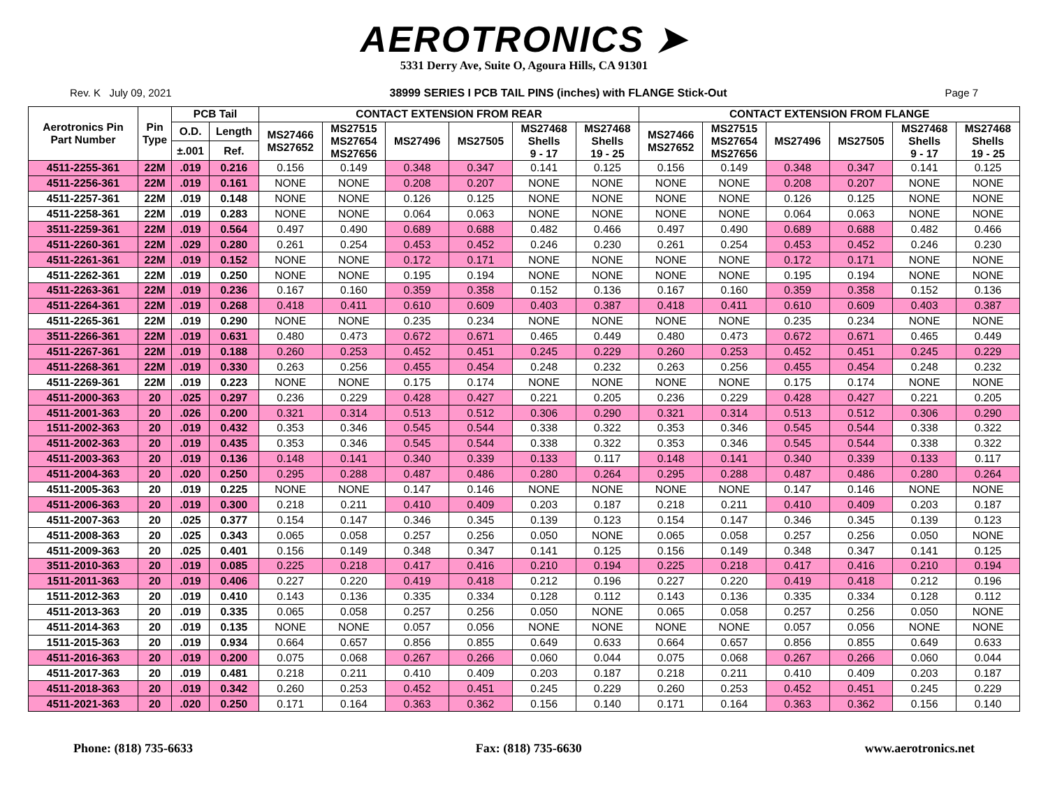AEROTRONICS ➤
5331 Derry Ave, Suite O, Agoura Hills, CA 91301
Rev. K July 09, 2021 38999 SERIES I PCB TAIL PINS (inches) with FLANGE Stick-Out Page 7
| Aerotronics Pin Part Number | Pin Type | PCB Tail | | CONTACT EXTENSION FROM REAR | | | | | | CONTACT EXTENSION FROM FLANGE | | | | | |
| --- | --- | --- | --- | --- | --- | --- | --- | --- | --- | --- | --- | --- | --- | --- | --- |
| | | O.D. | Length | MS27466 MS27652 | MS27515 MS27654 MS27656 | MS27496 | MS27505 | MS27468 Shells 9 - 17 | MS27468 Shells 19 - 25 | MS27466 MS27652 | MS27515 MS27654 MS27656 | MS27496 | MS27505 | MS27468 Shells 9 - 17 | MS27468 Shells 19 - 25 |
| | | ±.001 | Ref. | | | | | | | | | | | | |
| 4511-2255-361 | 22M | .019 | 0.216 | 0.156 | 0.149 | 0.348 | 0.347 | 0.141 | 0.125 | 0.156 | 0.149 | 0.348 | 0.347 | 0.141 | 0.125 |
| 4511-2256-361 | 22M | .019 | 0.161 | NONE | NONE | 0.208 | 0.207 | NONE | NONE | NONE | NONE | 0.208 | 0.207 | NONE | NONE |
| 4511-2257-361 | 22M | .019 | 0.148 | NONE | NONE | 0.126 | 0.125 | NONE | NONE | NONE | NONE | 0.126 | 0.125 | NONE | NONE |
| 4511-2258-361 | 22M | .019 | 0.283 | NONE | NONE | 0.064 | 0.063 | NONE | NONE | NONE | NONE | 0.064 | 0.063 | NONE | NONE |
| 3511-2259-361 | 22M | .019 | 0.564 | 0.497 | 0.490 | 0.689 | 0.688 | 0.482 | 0.466 | 0.497 | 0.490 | 0.689 | 0.688 | 0.482 | 0.466 |
| 4511-2260-361 | 22M | .029 | 0.280 | 0.261 | 0.254 | 0.453 | 0.452 | 0.246 | 0.230 | 0.261 | 0.254 | 0.453 | 0.452 | 0.246 | 0.230 |
| 4511-2261-361 | 22M | .019 | 0.152 | NONE | NONE | 0.172 | 0.171 | NONE | NONE | NONE | NONE | 0.172 | 0.171 | NONE | NONE |
| 4511-2262-361 | 22M | .019 | 0.250 | NONE | NONE | 0.195 | 0.194 | NONE | NONE | NONE | NONE | 0.195 | 0.194 | NONE | NONE |
| 4511-2263-361 | 22M | .019 | 0.236 | 0.167 | 0.160 | 0.359 | 0.358 | 0.152 | 0.136 | 0.167 | 0.160 | 0.359 | 0.358 | 0.152 | 0.136 |
| 4511-2264-361 | 22M | .019 | 0.268 | 0.418 | 0.411 | 0.610 | 0.609 | 0.403 | 0.387 | 0.418 | 0.411 | 0.610 | 0.609 | 0.403 | 0.387 |
| 4511-2265-361 | 22M | .019 | 0.290 | NONE | NONE | 0.235 | 0.234 | NONE | NONE | NONE | NONE | 0.235 | 0.234 | NONE | NONE |
| 3511-2266-361 | 22M | .019 | 0.631 | 0.480 | 0.473 | 0.672 | 0.671 | 0.465 | 0.449 | 0.480 | 0.473 | 0.672 | 0.671 | 0.465 | 0.449 |
| 4511-2267-361 | 22M | .019 | 0.188 | 0.260 | 0.253 | 0.452 | 0.451 | 0.245 | 0.229 | 0.260 | 0.253 | 0.452 | 0.451 | 0.245 | 0.229 |
| 4511-2268-361 | 22M | .019 | 0.330 | 0.263 | 0.256 | 0.455 | 0.454 | 0.248 | 0.232 | 0.263 | 0.256 | 0.455 | 0.454 | 0.248 | 0.232 |
| 4511-2269-361 | 22M | .019 | 0.223 | NONE | NONE | 0.175 | 0.174 | NONE | NONE | NONE | NONE | 0.175 | 0.174 | NONE | NONE |
| 4511-2000-363 | 20 | .025 | 0.297 | 0.236 | 0.229 | 0.428 | 0.427 | 0.221 | 0.205 | 0.236 | 0.229 | 0.428 | 0.427 | 0.221 | 0.205 |
| 4511-2001-363 | 20 | .026 | 0.200 | 0.321 | 0.314 | 0.513 | 0.512 | 0.306 | 0.290 | 0.321 | 0.314 | 0.513 | 0.512 | 0.306 | 0.290 |
| 1511-2002-363 | 20 | .019 | 0.432 | 0.353 | 0.346 | 0.545 | 0.544 | 0.338 | 0.322 | 0.353 | 0.346 | 0.545 | 0.544 | 0.338 | 0.322 |
| 4511-2002-363 | 20 | .019 | 0.435 | 0.353 | 0.346 | 0.545 | 0.544 | 0.338 | 0.322 | 0.353 | 0.346 | 0.545 | 0.544 | 0.338 | 0.322 |
| 4511-2003-363 | 20 | .019 | 0.136 | 0.148 | 0.141 | 0.340 | 0.339 | 0.133 | 0.117 | 0.148 | 0.141 | 0.340 | 0.339 | 0.133 | 0.117 |
| 4511-2004-363 | 20 | .020 | 0.250 | 0.295 | 0.288 | 0.487 | 0.486 | 0.280 | 0.264 | 0.295 | 0.288 | 0.487 | 0.486 | 0.280 | 0.264 |
| 4511-2005-363 | 20 | .019 | 0.225 | NONE | NONE | 0.147 | 0.146 | NONE | NONE | NONE | NONE | 0.147 | 0.146 | NONE | NONE |
| 4511-2006-363 | 20 | .019 | 0.300 | 0.218 | 0.211 | 0.410 | 0.409 | 0.203 | 0.187 | 0.218 | 0.211 | 0.410 | 0.409 | 0.203 | 0.187 |
| 4511-2007-363 | 20 | .025 | 0.377 | 0.154 | 0.147 | 0.346 | 0.345 | 0.139 | 0.123 | 0.154 | 0.147 | 0.346 | 0.345 | 0.139 | 0.123 |
| 4511-2008-363 | 20 | .025 | 0.343 | 0.065 | 0.058 | 0.257 | 0.256 | 0.050 | NONE | 0.065 | 0.058 | 0.257 | 0.256 | 0.050 | NONE |
| 4511-2009-363 | 20 | .025 | 0.401 | 0.156 | 0.149 | 0.348 | 0.347 | 0.141 | 0.125 | 0.156 | 0.149 | 0.348 | 0.347 | 0.141 | 0.125 |
| 3511-2010-363 | 20 | .019 | 0.085 | 0.225 | 0.218 | 0.417 | 0.416 | 0.210 | 0.194 | 0.225 | 0.218 | 0.417 | 0.416 | 0.210 | 0.194 |
| 1511-2011-363 | 20 | .019 | 0.406 | 0.227 | 0.220 | 0.419 | 0.418 | 0.212 | 0.196 | 0.227 | 0.220 | 0.419 | 0.418 | 0.212 | 0.196 |
| 1511-2012-363 | 20 | .019 | 0.410 | 0.143 | 0.136 | 0.335 | 0.334 | 0.128 | 0.112 | 0.143 | 0.136 | 0.335 | 0.334 | 0.128 | 0.112 |
| 4511-2013-363 | 20 | .019 | 0.335 | 0.065 | 0.058 | 0.257 | 0.256 | 0.050 | NONE | 0.065 | 0.058 | 0.257 | 0.256 | 0.050 | NONE |
| 4511-2014-363 | 20 | .019 | 0.135 | NONE | NONE | 0.057 | 0.056 | NONE | NONE | NONE | NONE | 0.057 | 0.056 | NONE | NONE |
| 1511-2015-363 | 20 | .019 | 0.934 | 0.664 | 0.657 | 0.856 | 0.855 | 0.649 | 0.633 | 0.664 | 0.657 | 0.856 | 0.855 | 0.649 | 0.633 |
| 4511-2016-363 | 20 | .019 | 0.200 | 0.075 | 0.068 | 0.267 | 0.266 | 0.060 | 0.044 | 0.075 | 0.068 | 0.267 | 0.266 | 0.060 | 0.044 |
| 4511-2017-363 | 20 | .019 | 0.481 | 0.218 | 0.211 | 0.410 | 0.409 | 0.203 | 0.187 | 0.218 | 0.211 | 0.410 | 0.409 | 0.203 | 0.187 |
| 4511-2018-363 | 20 | .019 | 0.342 | 0.260 | 0.253 | 0.452 | 0.451 | 0.245 | 0.229 | 0.260 | 0.253 | 0.452 | 0.451 | 0.245 | 0.229 |
| 4511-2021-363 | 20 | .020 | 0.250 | 0.171 | 0.164 | 0.363 | 0.362 | 0.156 | 0.140 | 0.171 | 0.164 | 0.363 | 0.362 | 0.156 | 0.140 |
Phone: (818) 735-6633 Fax: (818) 735-6630 www.aerotronics.net